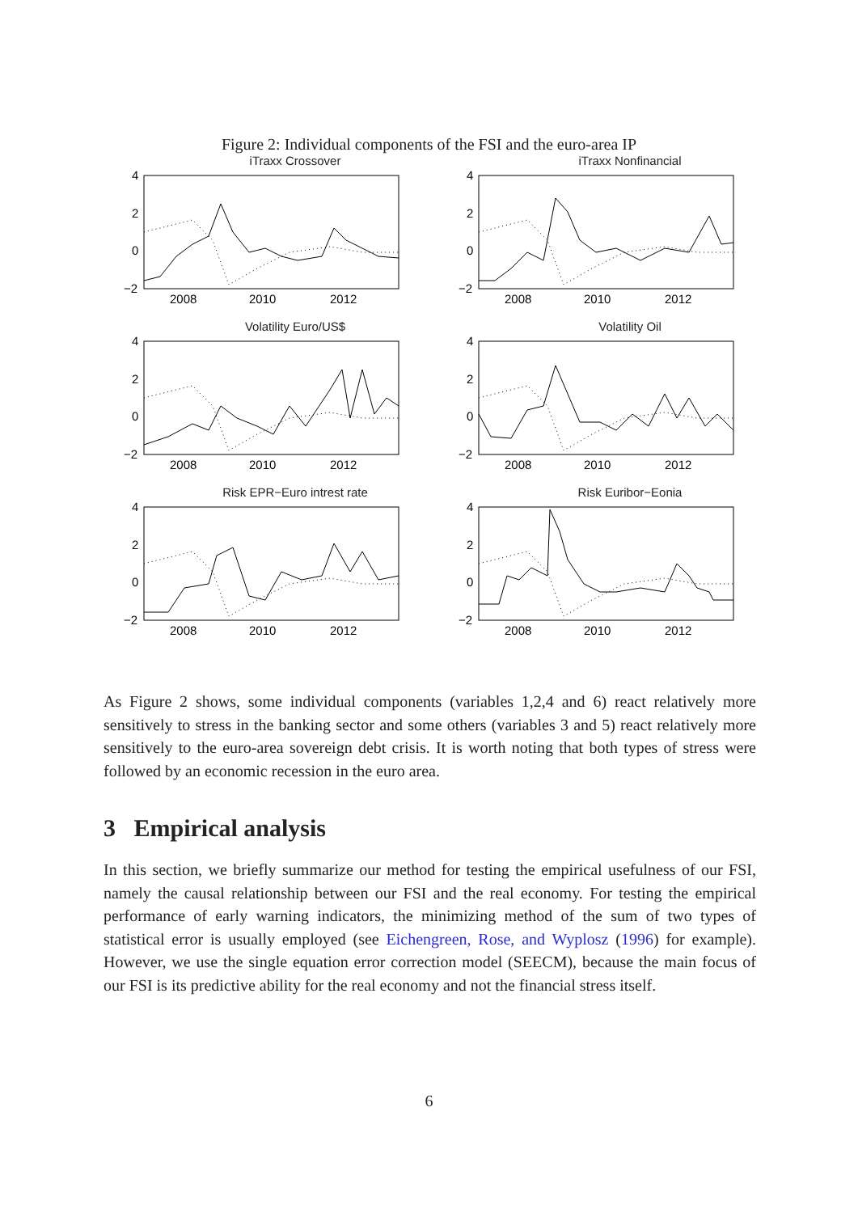Figure 2: Individual components of the FSI and the euro-area IP
iTraxx Crossover
4
2
0
−2
2008
2010
2012
iTraxx Nonfinancial
4
2
0
−2
2008
2010
2012
Volatility Euro/US$
4
2
0
−2
2008
2010
2012
Volatility Oil
4
2
0
−2
2008
2010
2012
Risk EPR−Euro intrest rate
4
2
0
−2
2008
2010
2012
Risk Euribor−Eonia
4
2
0
−2
2008
2010
2012
As Figure 2 shows, some individual components (variables 1,2,4 and 6) react relatively more sensitively to stress in the banking sector and some others (variables 3 and 5) react relatively more sensitively to the euro-area sovereign debt crisis. It is worth noting that both types of stress were followed by an economic recession in the euro area.
3 Empirical analysis
In this section, we briefly summarize our method for testing the empirical usefulness of our FSI, namely the causal relationship between our FSI and the real economy. For testing the empirical performance of early warning indicators, the minimizing method of the sum of two types of statistical error is usually employed (see Eichengreen, Rose, and Wyplosz (1996) for example). However, we use the single equation error correction model (SEECM), because the main focus of our FSI is its predictive ability for the real economy and not the financial stress itself.
6